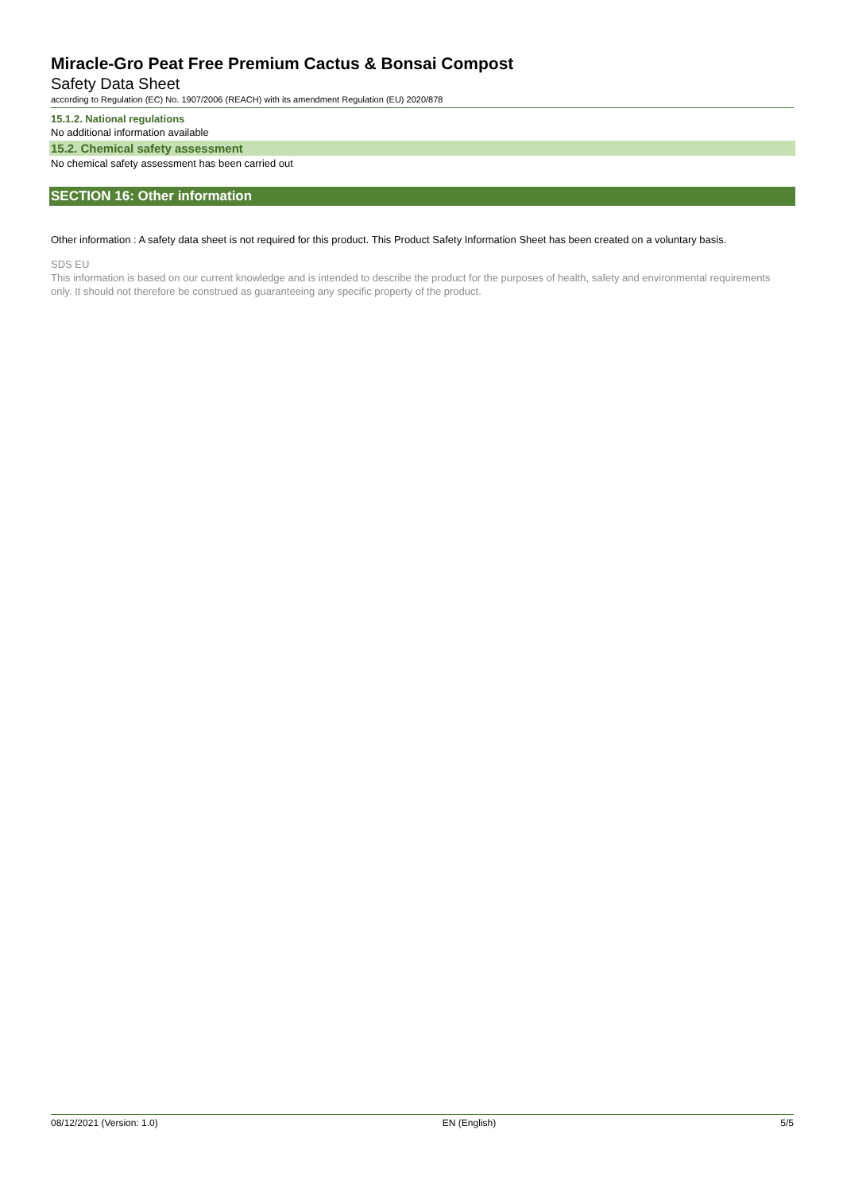Miracle-Gro Peat Free Premium Cactus & Bonsai Compost
Safety Data Sheet
according to Regulation (EC) No. 1907/2006 (REACH) with its amendment Regulation (EU) 2020/878
15.1.2. National regulations
No additional information available
15.2. Chemical safety assessment
No chemical safety assessment has been carried out
SECTION 16: Other information
Other information : A safety data sheet is not required for this product. This Product Safety Information Sheet has been created on a voluntary basis.
SDS EU
This information is based on our current knowledge and is intended to describe the product for the purposes of health, safety and environmental requirements only. It should not therefore be construed as guaranteeing any specific property of the product.
08/12/2021 (Version: 1.0) EN (English) 5/5